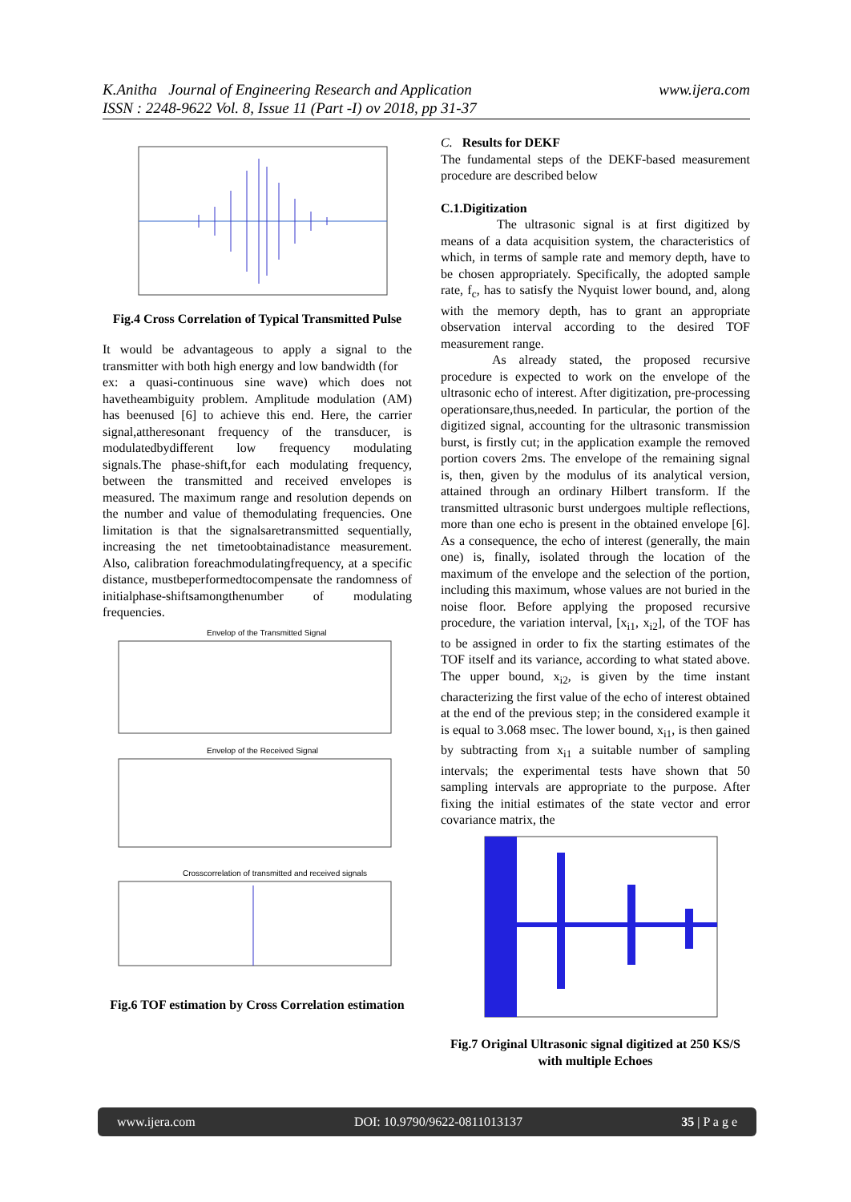www.ijera.com K.Anitha Journal of Engineering Research and Application
ISSN : 2248-9622 Vol. 8, Issue 11 (Part -I) ov 2018, pp 31-37
Fig.4 Cross Correlation of Typical Transmitted Pulse
It would be advantageous to apply a signal to the transmitter with both high energy and low bandwidth (for
ex: a quasi-continuous sine wave) which does not havetheambiguity problem. Amplitude modulation (AM) has beenused [6] to achieve this end. Here, the carrier signal,attheresonant frequency of the transducer, is modulatedbydifferent low frequency modulating signals.The phase-shift,for each modulating frequency, between the transmitted and received envelopes is measured. The maximum range and resolution depends on the number and value of themodulating frequencies. One limitation is that the signalsaretransmitted sequentially, increasing the net timetoobtainadistance measurement. Also, calibration foreachmodulatingfrequency, at a specific distance, mustbeperformedtocompensate the randomness of initialphase-shiftsamongthenumber of modulating frequencies.
Envelop of the Transmitted Signal
Envelop of the Received Signal
Crosscorrelation of transmitted and received signals
Fig.6 TOF estimation by Cross Correlation estimation
C. Results for DEKF
The fundamental steps of the DEKF-based measurement procedure are described below
C.1.Digitization
The ultrasonic signal is at first digitized by means of a data acquisition system, the characteristics of which, in terms of sample rate and memory depth, have to be chosen appropriately. Specifically, the adopted sample rate, f<sub>c</sub>, has to satisfy the Nyquist lower bound, and, along with the memory depth, has to grant an appropriate observation interval according to the desired TOF measurement range.
As already stated, the proposed recursive procedure is expected to work on the envelope of the ultrasonic echo of interest. After digitization, pre-processing operationsare,thus,needed. In particular, the portion of the digitized signal, accounting for the ultrasonic transmission burst, is firstly cut; in the application example the removed portion covers 2ms. The envelope of the remaining signal is, then, given by the modulus of its analytical version, attained through an ordinary Hilbert transform. If the transmitted ultrasonic burst undergoes multiple reflections, more than one echo is present in the obtained envelope [6]. As a consequence, the echo of interest (generally, the main one) is, finally, isolated through the location of the maximum of the envelope and the selection of the portion, including this maximum, whose values are not buried in the noise floor. Before applying the proposed recursive procedure, the variation interval, [x<sub>i1</sub>, x<sub>i2</sub>], of the TOF has to be assigned in order to fix the starting estimates of the TOF itself and its variance, according to what stated above. The upper bound, x<sub>i2</sub>, is given by the time instant characterizing the first value of the echo of interest obtained at the end of the previous step; in the considered example it is equal to 3.068 msec. The lower bound, x<sub>i1</sub>, is then gained by subtracting from x<sub>i1</sub> a suitable number of sampling intervals; the experimental tests have shown that 50 sampling intervals are appropriate to the purpose. After fixing the initial estimates of the state vector and error covariance matrix, the
Fig.7 Original Ultrasonic signal digitized at 250 KS/S with multiple Echoes
www.ijera.com DOI: 10.9790/9622-0811013137 35 | P a g e